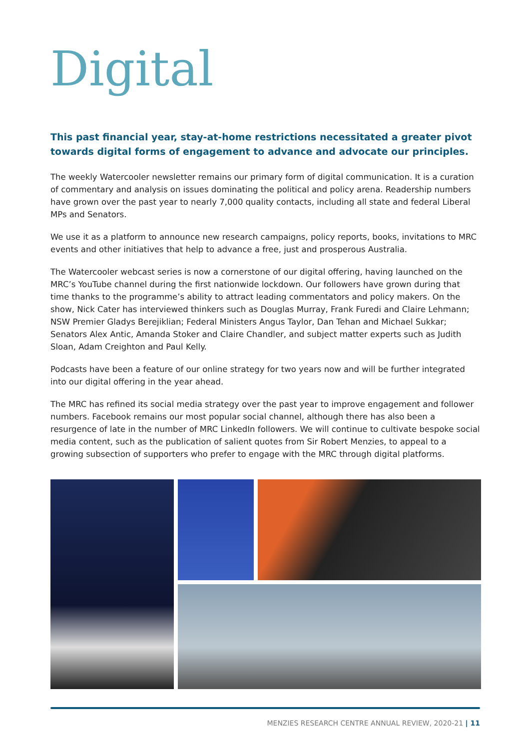Digital
This past financial year, stay-at-home restrictions necessitated a greater pivot towards digital forms of engagement to advance and advocate our principles.
The weekly Watercooler newsletter remains our primary form of digital communication. It is a curation of commentary and analysis on issues dominating the political and policy arena. Readership numbers have grown over the past year to nearly 7,000 quality contacts, including all state and federal Liberal MPs and Senators.
We use it as a platform to announce new research campaigns, policy reports, books, invitations to MRC events and other initiatives that help to advance a free, just and prosperous Australia.
The Watercooler webcast series is now a cornerstone of our digital offering, having launched on the MRC’s YouTube channel during the first nationwide lockdown. Our followers have grown during that time thanks to the programme’s ability to attract leading commentators and policy makers. On the show, Nick Cater has interviewed thinkers such as Douglas Murray, Frank Furedi and Claire Lehmann; NSW Premier Gladys Berejiklian; Federal Ministers Angus Taylor, Dan Tehan and Michael Sukkar; Senators Alex Antic, Amanda Stoker and Claire Chandler, and subject matter experts such as Judith Sloan, Adam Creighton and Paul Kelly.
Podcasts have been a feature of our online strategy for two years now and will be further integrated into our digital offering in the year ahead.
The MRC has refined its social media strategy over the past year to improve engagement and follower numbers. Facebook remains our most popular social channel, although there has also been a resurgence of late in the number of MRC LinkedIn followers. We will continue to cultivate bespoke social media content, such as the publication of salient quotes from Sir Robert Menzies, to appeal to a growing subsection of supporters who prefer to engage with the MRC through digital platforms.
MENZIES RESEARCH CENTRE ANNUAL REVIEW, 2020-21 | 11